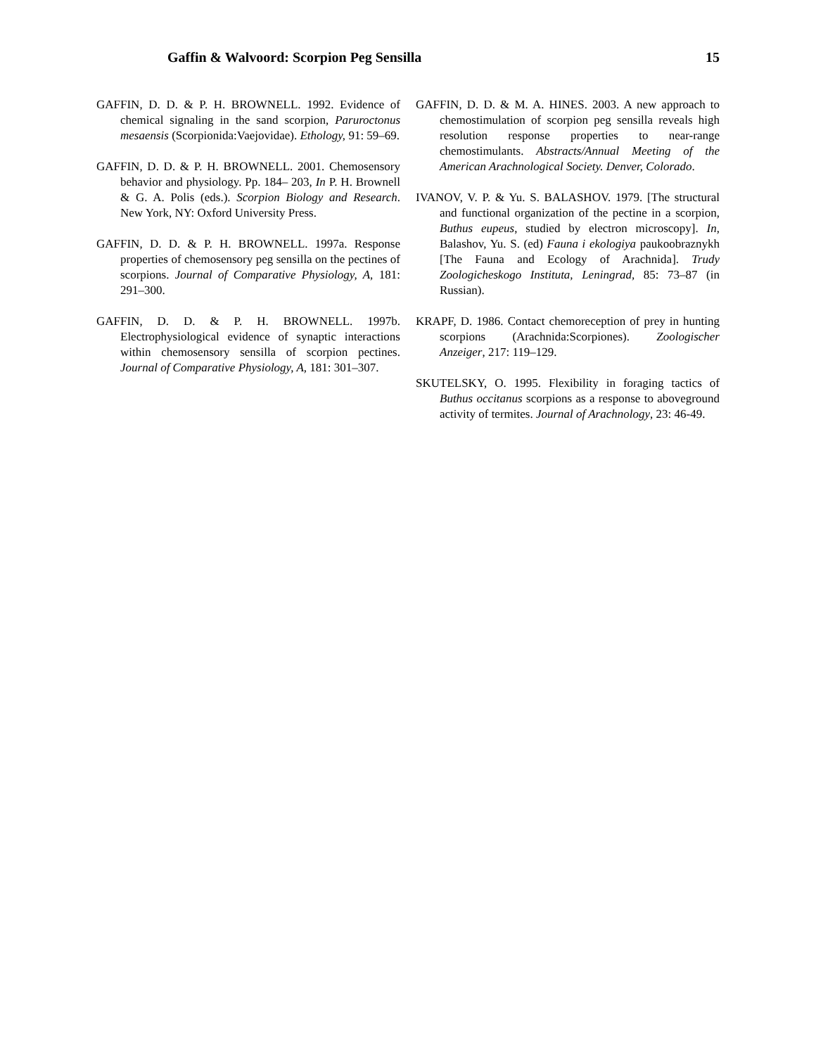Gaffin & Walvoord: Scorpion Peg Sensilla 15
GAFFIN, D. D. & P. H. BROWNELL. 1992. Evidence of chemical signaling in the sand scorpion, Paruroctonus mesaensis (Scorpionida:Vaejovidae). Ethology, 91: 59–69.
GAFFIN, D. D. & P. H. BROWNELL. 2001. Chemosensory behavior and physiology. Pp. 184– 203, In P. H. Brownell & G. A. Polis (eds.). Scorpion Biology and Research. New York, NY: Oxford University Press.
GAFFIN, D. D. & P. H. BROWNELL. 1997a. Response properties of chemosensory peg sensilla on the pectines of scorpions. Journal of Comparative Physiology, A, 181: 291–300.
GAFFIN, D. D. & P. H. BROWNELL. 1997b. Electrophysiological evidence of synaptic interactions within chemosensory sensilla of scorpion pectines. Journal of Comparative Physiology, A, 181: 301–307.
GAFFIN, D. D. & M. A. HINES. 2003. A new approach to chemostimulation of scorpion peg sensilla reveals high resolution response properties to near-range chemostimulants. Abstracts/Annual Meeting of the American Arachnological Society. Denver, Colorado.
IVANOV, V. P. & Yu. S. BALASHOV. 1979. [The structural and functional organization of the pectine in a scorpion, Buthus eupeus, studied by electron microscopy]. In, Balashov, Yu. S. (ed) Fauna i ekologiya paukoobraznykh [The Fauna and Ecology of Arachnida]. Trudy Zoologicheskogo Instituta, Leningrad, 85: 73–87 (in Russian).
KRAPF, D. 1986. Contact chemoreception of prey in hunting scorpions (Arachnida:Scorpiones). Zoologischer Anzeiger, 217: 119–129.
SKUTELSKY, O. 1995. Flexibility in foraging tactics of Buthus occitanus scorpions as a response to aboveground activity of termites. Journal of Arachnology, 23: 46-49.